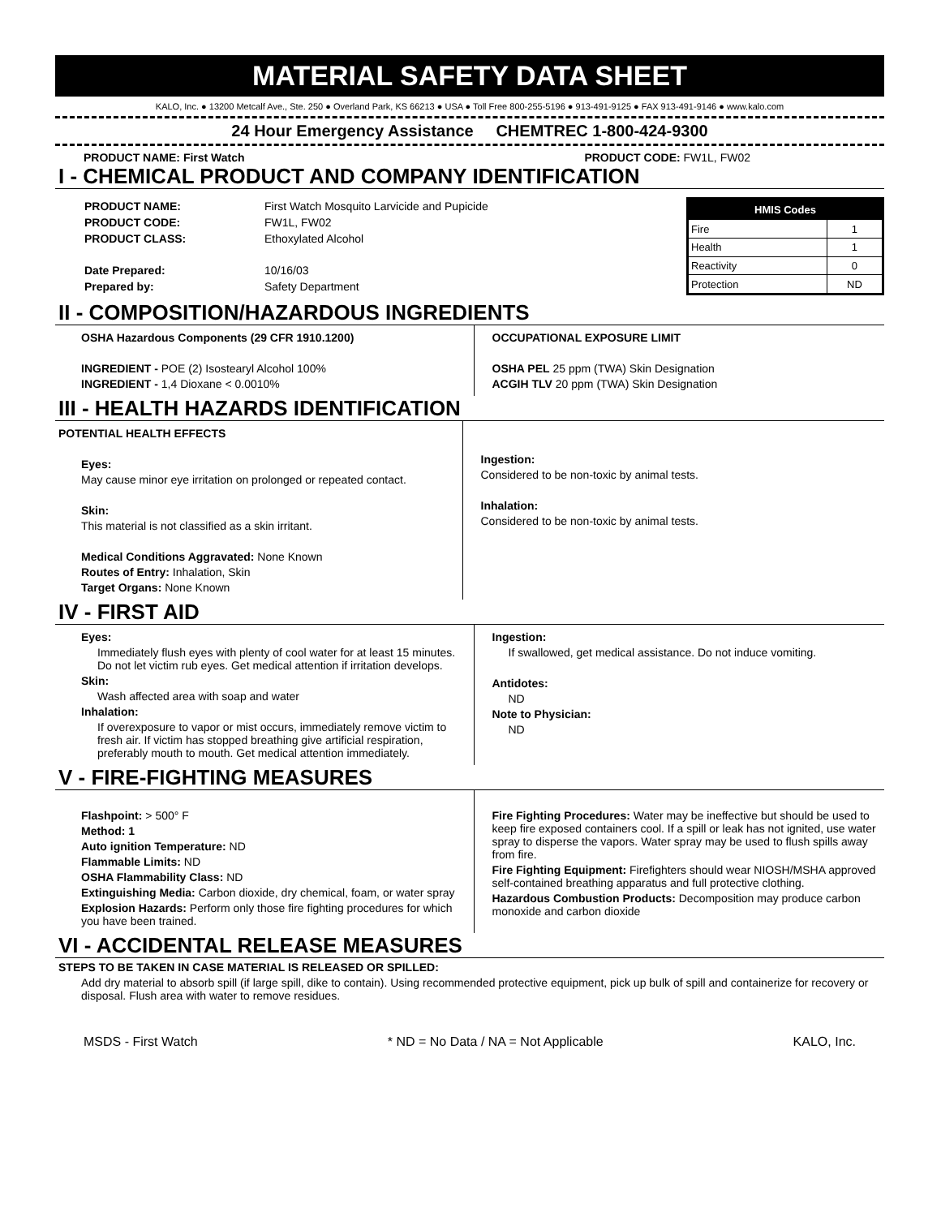MATERIAL SAFETY DATA SHEET
KALO, Inc. ● 13200 Metcalf Ave., Ste. 250 ● Overland Park, KS 66213 ● USA ● Toll Free 800-255-5196 ● 913-491-9125 ● FAX 913-491-9146 ● www.kalo.com
24 Hour Emergency Assistance CHEMTREC 1-800-424-9300
PRODUCT NAME: First Watch PRODUCT CODE: FW1L, FW02
I - CHEMICAL PRODUCT AND COMPANY IDENTIFICATION
| PRODUCT NAME: | First Watch Mosquito Larvicide and Pupicide |
| PRODUCT CODE: | FW1L, FW02 |
| PRODUCT CLASS: | Ethoxylated Alcohol |
| Date Prepared: | 10/16/03 |
| Prepared by: | Safety Department |
| HMIS Codes | |
| --- | --- |
| Fire | 1 |
| Health | 1 |
| Reactivity | 0 |
| Protection | ND |
II - COMPOSITION/HAZARDOUS INGREDIENTS
OSHA Hazardous Components (29 CFR 1910.1200)
INGREDIENT - POE (2) Isostearyl Alcohol 100%
INGREDIENT - 1,4 Dioxane < 0.0010%
OCCUPATIONAL EXPOSURE LIMIT
OSHA PEL 25 ppm (TWA) Skin Designation
ACGIH TLV 20 ppm (TWA) Skin Designation
III - HEALTH HAZARDS IDENTIFICATION
POTENTIAL HEALTH EFFECTS
Eyes:
May cause minor eye irritation on prolonged or repeated contact.
Skin:
This material is not classified as a skin irritant.
Medical Conditions Aggravated: None Known
Routes of Entry: Inhalation, Skin
Target Organs: None Known
Ingestion:
Considered to be non-toxic by animal tests.
Inhalation:
Considered to be non-toxic by animal tests.
IV - FIRST AID
Eyes:
Immediately flush eyes with plenty of cool water for at least 15 minutes. Do not let victim rub eyes. Get medical attention if irritation develops.
Skin:
Wash affected area with soap and water
Inhalation:
If overexposure to vapor or mist occurs, immediately remove victim to fresh air. If victim has stopped breathing give artificial respiration, preferably mouth to mouth. Get medical attention immediately.
Ingestion:
If swallowed, get medical assistance. Do not induce vomiting.
Antidotes:
ND
Note to Physician:
ND
V - FIRE-FIGHTING MEASURES
Flashpoint: > 500° F
Method: 1
Auto ignition Temperature: ND
Flammable Limits: ND
OSHA Flammability Class: ND
Extinguishing Media: Carbon dioxide, dry chemical, foam, or water spray
Explosion Hazards: Perform only those fire fighting procedures for which you have been trained.
Fire Fighting Procedures: Water may be ineffective but should be used to keep fire exposed containers cool. If a spill or leak has not ignited, use water spray to disperse the vapors. Water spray may be used to flush spills away from fire.
Fire Fighting Equipment: Firefighters should wear NIOSH/MSHA approved self-contained breathing apparatus and full protective clothing.
Hazardous Combustion Products: Decomposition may produce carbon monoxide and carbon dioxide
VI - ACCIDENTAL RELEASE MEASURES
STEPS TO BE TAKEN IN CASE MATERIAL IS RELEASED OR SPILLED:
Add dry material to absorb spill (if large spill, dike to contain). Using recommended protective equipment, pick up bulk of spill and containerize for recovery or disposal. Flush area with water to remove residues.
MSDS - First Watch * ND = No Data / NA = Not Applicable KALO, Inc.